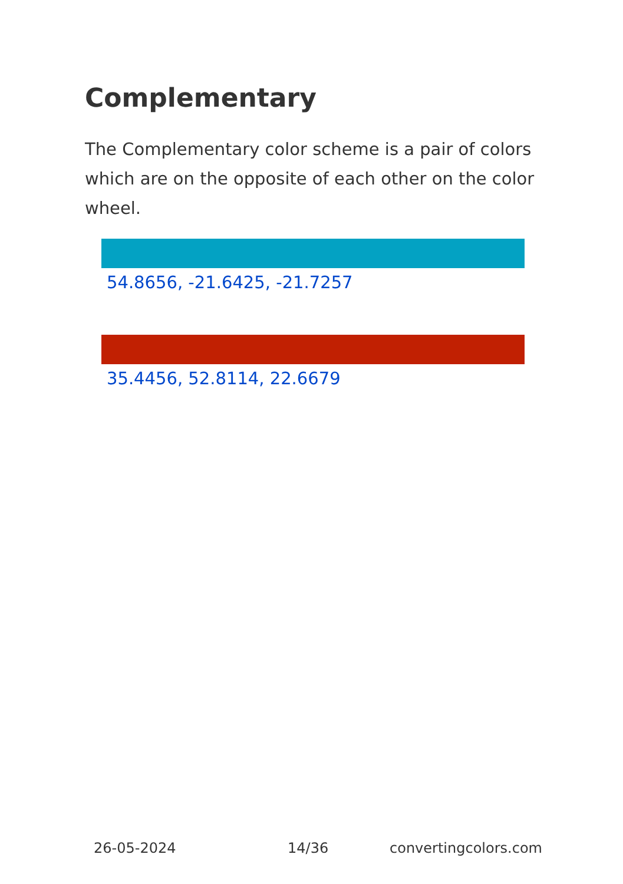Complementary
The Complementary color scheme is a pair of colors which are on the opposite of each other on the color wheel.
54.8656, -21.6425, -21.7257
35.4456, 52.8114, 22.6679
26-05-2024 14/36 convertingcolors.com